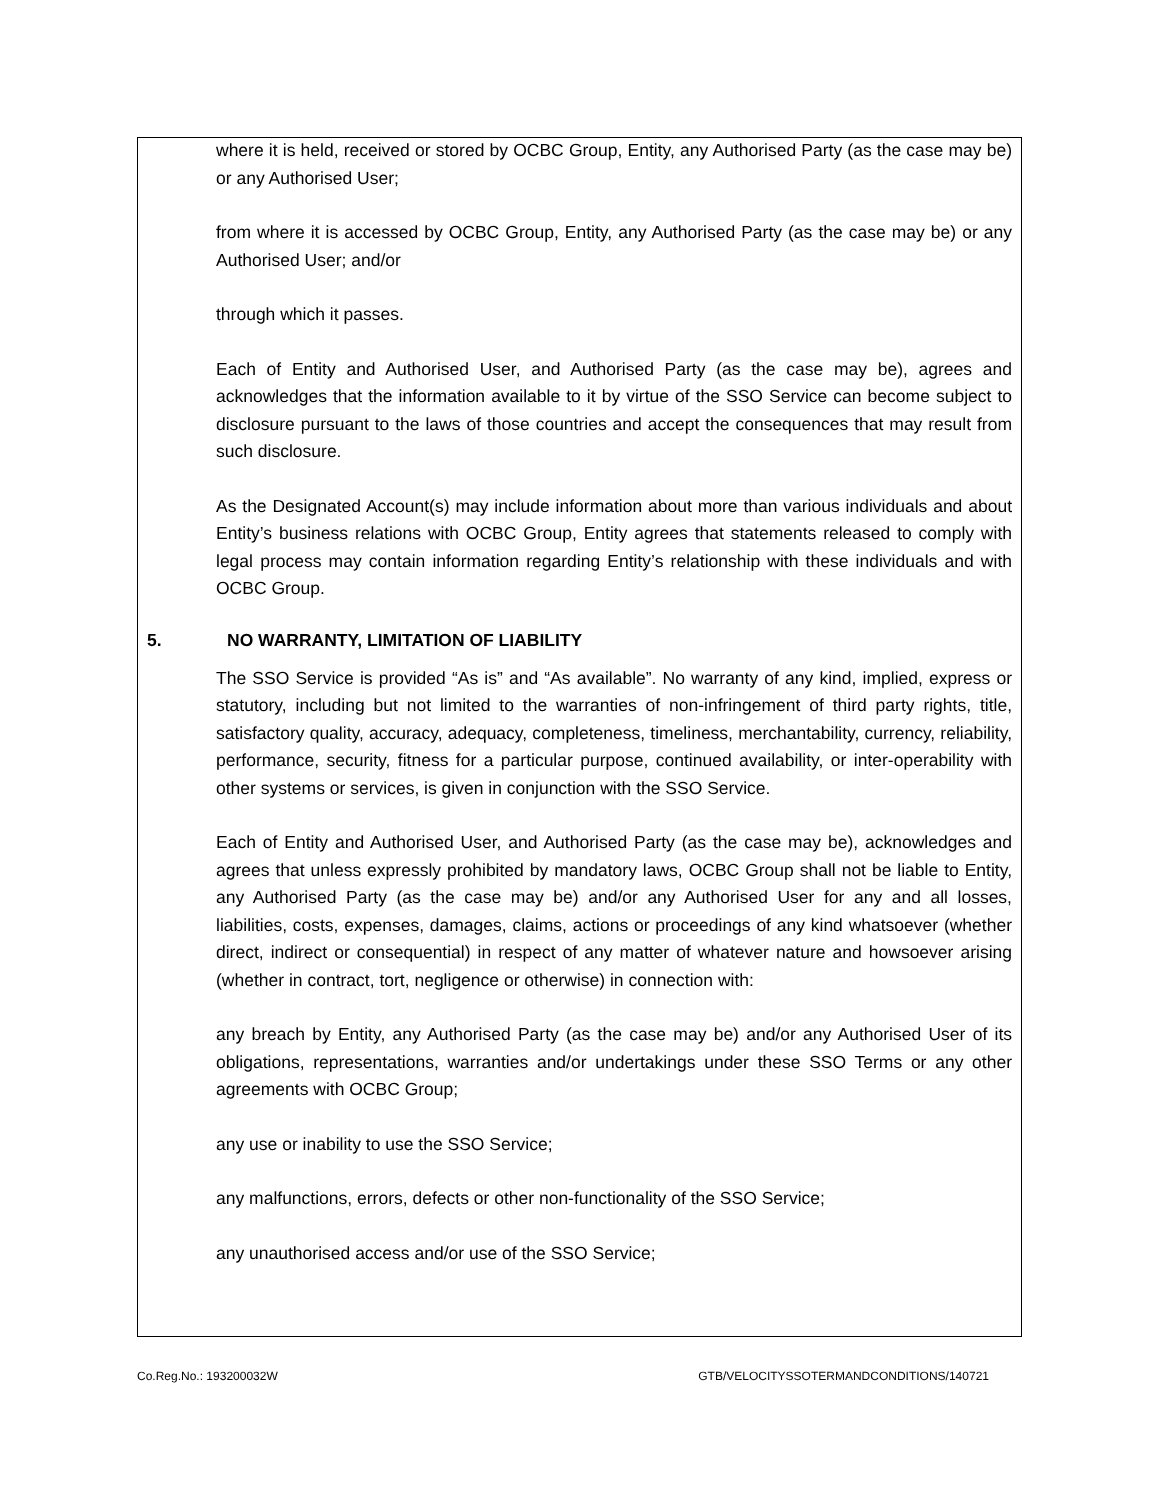where it is held, received or stored by OCBC Group, Entity, any Authorised Party (as the case may be) or any Authorised User;
from where it is accessed by OCBC Group, Entity, any Authorised Party (as the case may be) or any Authorised User; and/or
through which it passes.
Each of Entity and Authorised User, and Authorised Party (as the case may be), agrees and acknowledges that the information available to it by virtue of the SSO Service can become subject to disclosure pursuant to the laws of those countries and accept the consequences that may result from such disclosure.
As the Designated Account(s) may include information about more than various individuals and about Entity’s business relations with OCBC Group, Entity agrees that statements released to comply with legal process may contain information regarding Entity’s relationship with these individuals and with OCBC Group.
5. NO WARRANTY, LIMITATION OF LIABILITY
The SSO Service is provided “As is” and “As available”. No warranty of any kind, implied, express or statutory, including but not limited to the warranties of non-infringement of third party rights, title, satisfactory quality, accuracy, adequacy, completeness, timeliness, merchantability, currency, reliability, performance, security, fitness for a particular purpose, continued availability, or inter-operability with other systems or services, is given in conjunction with the SSO Service.
Each of Entity and Authorised User, and Authorised Party (as the case may be), acknowledges and agrees that unless expressly prohibited by mandatory laws, OCBC Group shall not be liable to Entity, any Authorised Party (as the case may be) and/or any Authorised User for any and all losses, liabilities, costs, expenses, damages, claims, actions or proceedings of any kind whatsoever (whether direct, indirect or consequential) in respect of any matter of whatever nature and howsoever arising (whether in contract, tort, negligence or otherwise) in connection with:
any breach by Entity, any Authorised Party (as the case may be) and/or any Authorised User of its obligations, representations, warranties and/or undertakings under these SSO Terms or any other agreements with OCBC Group;
any use or inability to use the SSO Service;
any malfunctions, errors, defects or other non-functionality of the SSO Service;
any unauthorised access and/or use of the SSO Service;
Co.Reg.No.: 193200032W GTB/VELOCITYSSOTERMANDCONDITIONS/140721